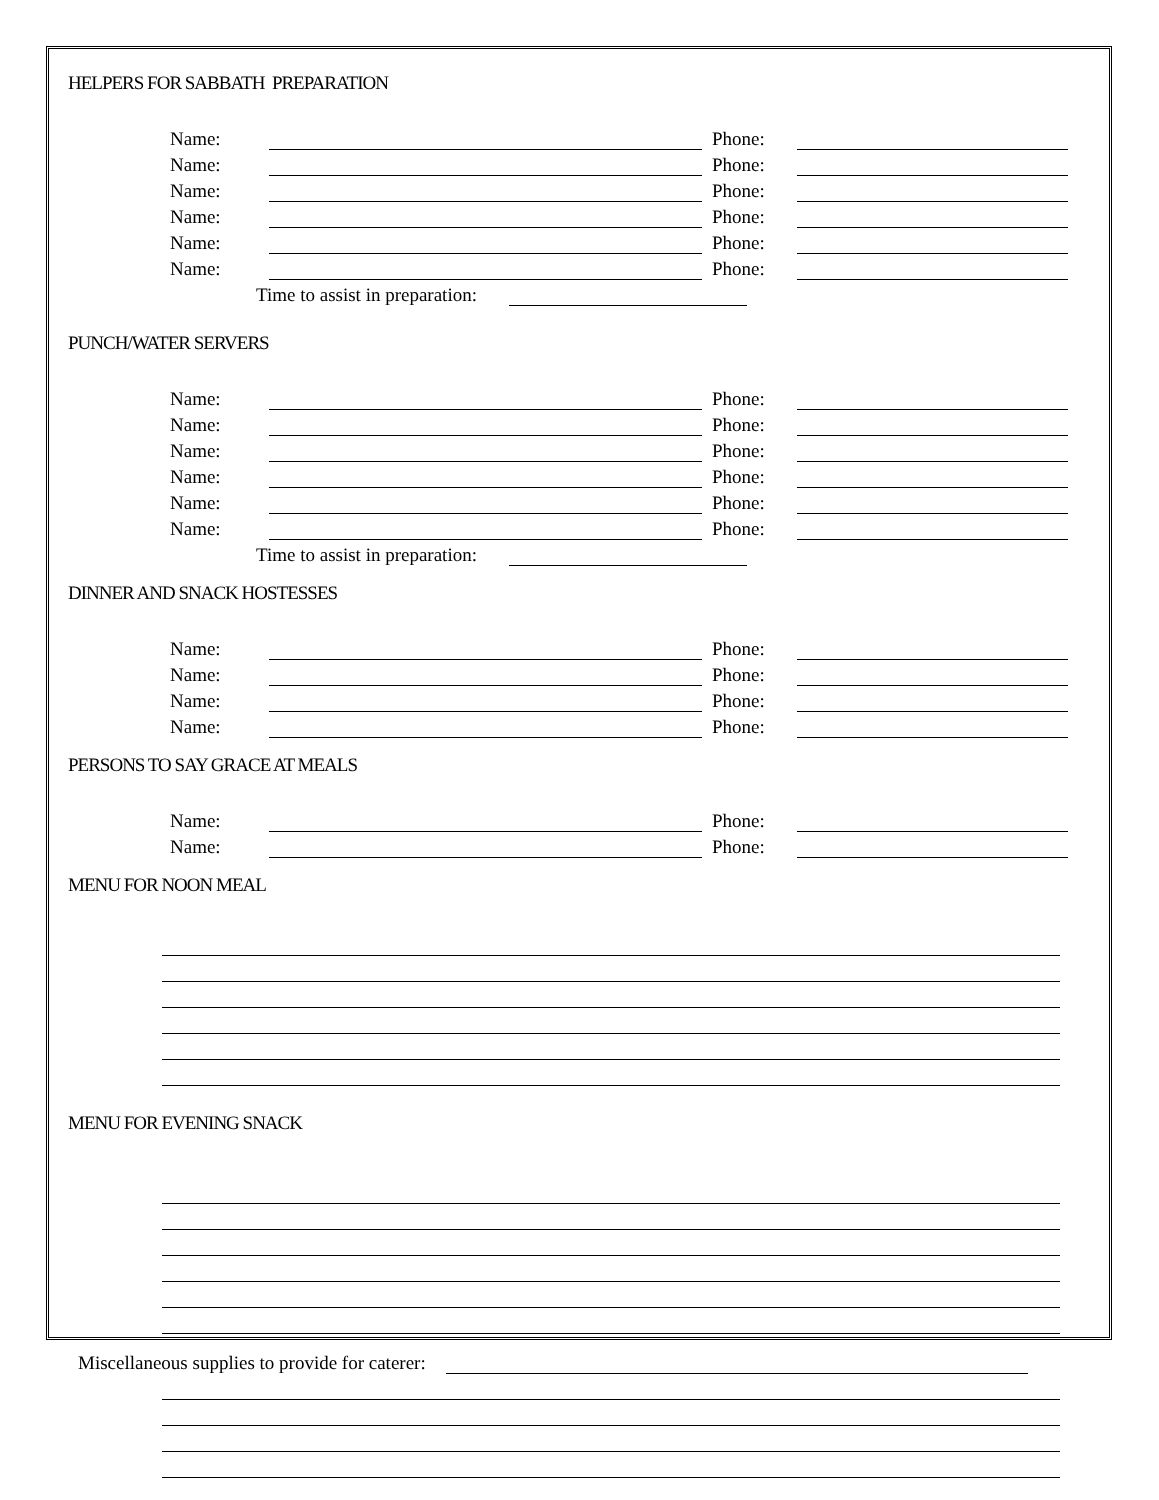HELPERS FOR SABBATH PREPARATION
Name: Phone:
Name: Phone:
Name: Phone:
Name: Phone:
Name: Phone:
Name: Phone:
Time to assist in preparation:
PUNCH/WATER SERVERS
Name: Phone:
Name: Phone:
Name: Phone:
Name: Phone:
Name: Phone:
Name: Phone:
Time to assist in preparation:
DINNER AND SNACK HOSTESSES
Name: Phone:
Name: Phone:
Name: Phone:
Name: Phone:
PERSONS TO SAY GRACE AT MEALS
Name: Phone:
Name: Phone:
MENU FOR NOON MEAL
MENU FOR EVENING SNACK
Miscellaneous supplies to provide for caterer: